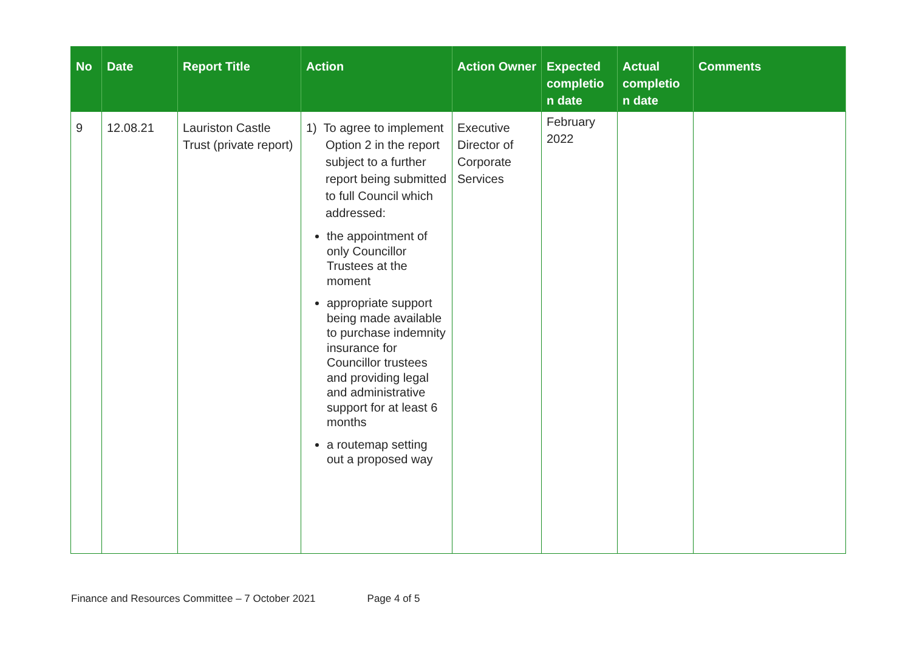| No | Date | Report Title | Action | Action Owner | Expected completio n date | Actual completio n date | Comments |
| --- | --- | --- | --- | --- | --- | --- | --- |
| 9 | 12.08.21 | Lauriston Castle Trust (private report) | 1) To agree to implement Option 2 in the report subject to a further report being submitted to full Council which addressed: the appointment of only Councillor Trustees at the moment appropriate support being made available to purchase indemnity insurance for Councillor trustees and providing legal and administrative support for at least 6 months a routemap setting out a proposed way | Executive Director of Corporate Services | February 2022 | | |
Finance and Resources Committee – 7 October 2021 Page 4 of 5